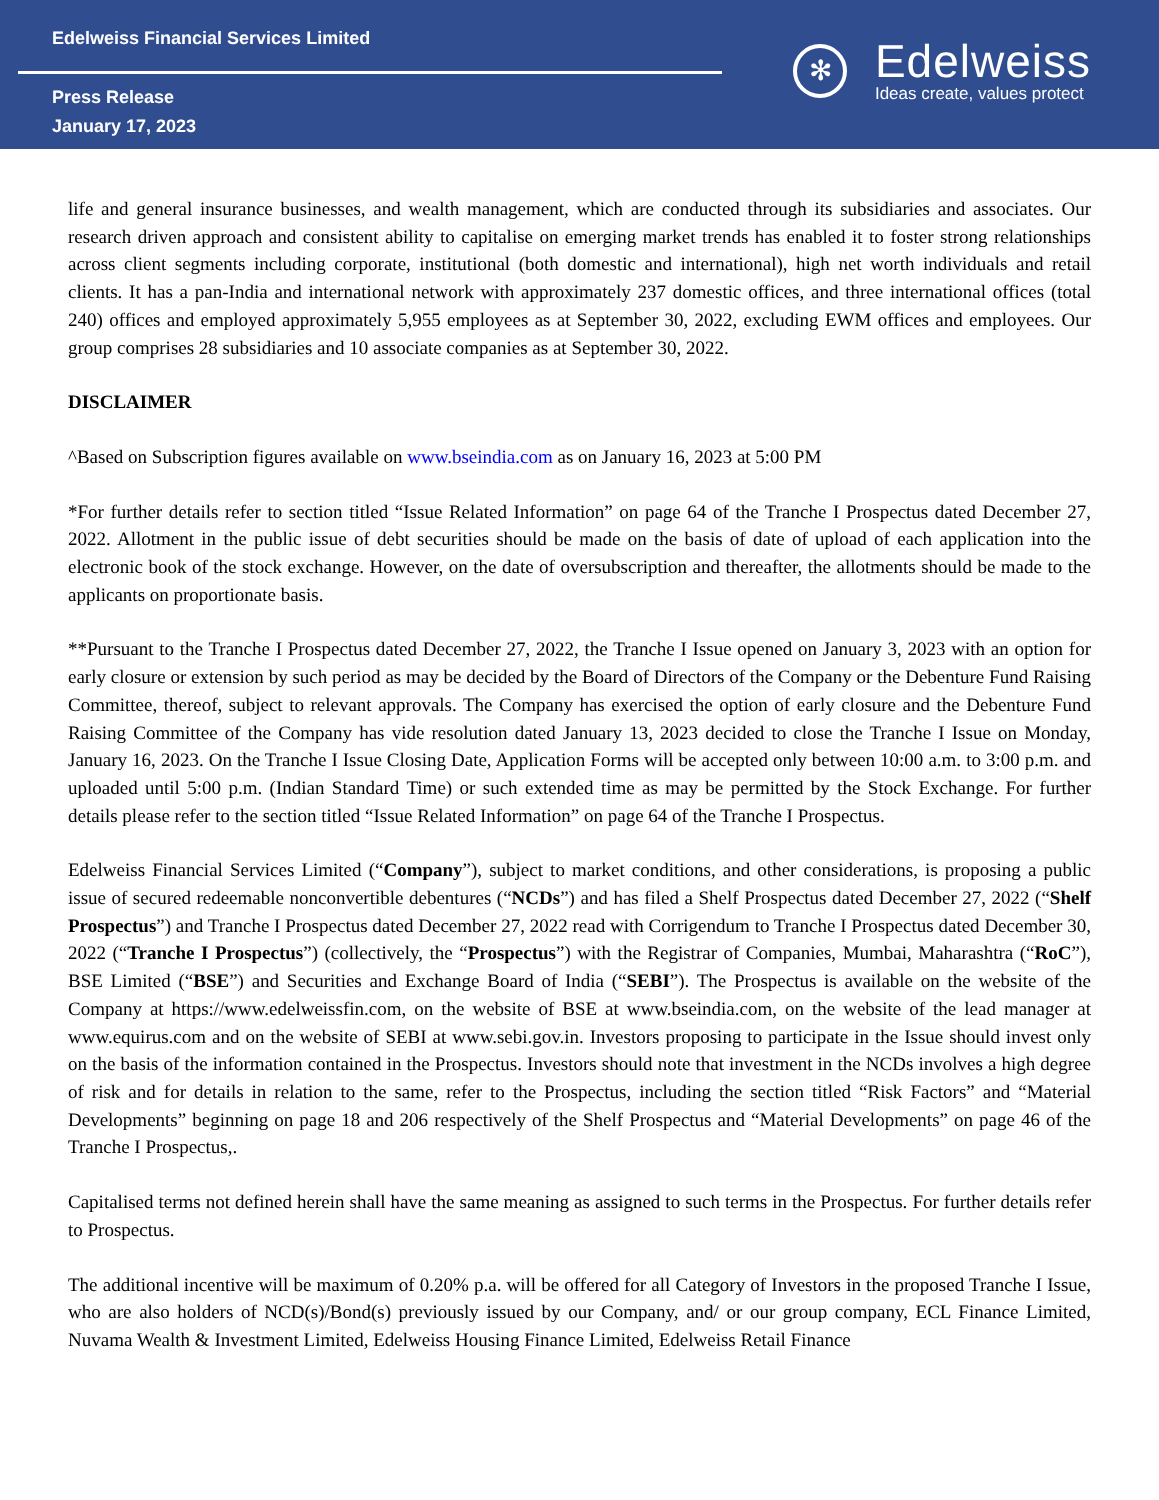Edelweiss Financial Services Limited
Press Release
January 17, 2023
✻
Edelweiss
Ideas create, values protect
life and general insurance businesses, and wealth management, which are conducted through its subsidiaries and associates. Our research driven approach and consistent ability to capitalise on emerging market trends has enabled it to foster strong relationships across client segments including corporate, institutional (both domestic and international), high net worth individuals and retail clients. It has a pan-India and international network with approximately 237 domestic offices, and three international offices (total 240) offices and employed approximately 5,955 employees as at September 30, 2022, excluding EWM offices and employees. Our group comprises 28 subsidiaries and 10 associate companies as at September 30, 2022.
DISCLAIMER
^Based on Subscription figures available on www.bseindia.com as on January 16, 2023 at 5:00 PM
*For further details refer to section titled “Issue Related Information” on page 64 of the Tranche I Prospectus dated December 27, 2022. Allotment in the public issue of debt securities should be made on the basis of date of upload of each application into the electronic book of the stock exchange. However, on the date of oversubscription and thereafter, the allotments should be made to the applicants on proportionate basis.
**Pursuant to the Tranche I Prospectus dated December 27, 2022, the Tranche I Issue opened on January 3, 2023 with an option for early closure or extension by such period as may be decided by the Board of Directors of the Company or the Debenture Fund Raising Committee, thereof, subject to relevant approvals. The Company has exercised the option of early closure and the Debenture Fund Raising Committee of the Company has vide resolution dated January 13, 2023 decided to close the Tranche I Issue on Monday, January 16, 2023. On the Tranche I Issue Closing Date, Application Forms will be accepted only between 10:00 a.m. to 3:00 p.m. and uploaded until 5:00 p.m. (Indian Standard Time) or such extended time as may be permitted by the Stock Exchange. For further details please refer to the section titled “Issue Related Information” on page 64 of the Tranche I Prospectus.
Edelweiss Financial Services Limited (“Company”), subject to market conditions, and other considerations, is proposing a public issue of secured redeemable nonconvertible debentures (“NCDs”) and has filed a Shelf Prospectus dated December 27, 2022 (“Shelf Prospectus”) and Tranche I Prospectus dated December 27, 2022 read with Corrigendum to Tranche I Prospectus dated December 30, 2022 (“Tranche I Prospectus”) (collectively, the “Prospectus”) with the Registrar of Companies, Mumbai, Maharashtra (“RoC”), BSE Limited (“BSE”) and Securities and Exchange Board of India (“SEBI”). The Prospectus is available on the website of the Company at https://www.edelweissfin.com, on the website of BSE at www.bseindia.com, on the website of the lead manager at www.equirus.com and on the website of SEBI at www.sebi.gov.in. Investors proposing to participate in the Issue should invest only on the basis of the information contained in the Prospectus. Investors should note that investment in the NCDs involves a high degree of risk and for details in relation to the same, refer to the Prospectus, including the section titled “Risk Factors” and “Material Developments” beginning on page 18 and 206 respectively of the Shelf Prospectus and “Material Developments” on page 46 of the Tranche I Prospectus,.
Capitalised terms not defined herein shall have the same meaning as assigned to such terms in the Prospectus. For further details refer to Prospectus.
The additional incentive will be maximum of 0.20% p.a. will be offered for all Category of Investors in the proposed Tranche I Issue, who are also holders of NCD(s)/Bond(s) previously issued by our Company, and/ or our group company, ECL Finance Limited, Nuvama Wealth & Investment Limited, Edelweiss Housing Finance Limited, Edelweiss Retail Finance